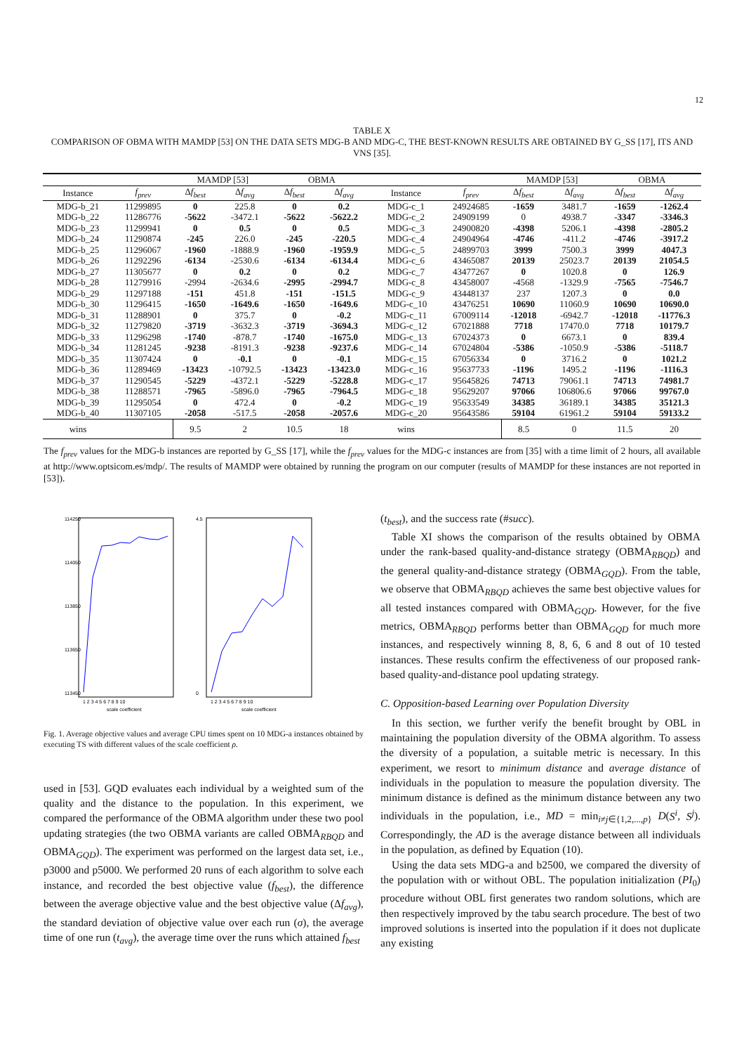12
TABLE X
COMPARISON OF OBMA WITH MAMDP [53] ON THE DATA SETS MDG-B AND MDG-C, THE BEST-KNOWN RESULTS ARE OBTAINED BY G_SS [17], ITS AND VNS [35].
| | | MAMDP [53] | | OBMA | | | | MAMDP [53] | | OBMA | |
| --- | --- | --- | --- | --- | --- | --- | --- | --- | --- | --- | --- |
| Instance | f<sub>prev</sub> | Δ f<sub>best</sub> | Δ f<sub>avg</sub> | Δ f<sub>best</sub> | Δ f<sub>avg</sub> | Instance | f<sub>prev</sub> | Δ f<sub>best</sub> | Δ f<sub>avg</sub> | Δ f<sub>best</sub> | Δ f<sub>avg</sub> |
| MDG-b_21 | 11299895 | 0 | 225.8 | 0 | 0.2 | MDG-c_1 | 24924685 | -1659 | 3481.7 | -1659 | -1262.4 |
| MDG-b_22 | 11286776 | -5622 | -3472.1 | -5622 | -5622.2 | MDG-c_2 | 24909199 | 0 | 4938.7 | -3347 | -3346.3 |
| MDG-b_23 | 11299941 | 0 | 0.5 | 0 | 0.5 | MDG-c_3 | 24900820 | -4398 | 5206.1 | -4398 | -2805.2 |
| MDG-b_24 | 11290874 | -245 | 226.0 | -245 | -220.5 | MDG-c_4 | 24904964 | -4746 | -411.2 | -4746 | -3917.2 |
| MDG-b_25 | 11296067 | -1960 | -1888.9 | -1960 | -1959.9 | MDG-c_5 | 24899703 | 3999 | 7500.3 | 3999 | 4047.3 |
| MDG-b_26 | 11292296 | -6134 | -2530.6 | -6134 | -6134.4 | MDG-c_6 | 43465087 | 20139 | 25023.7 | 20139 | 21054.5 |
| MDG-b_27 | 11305677 | 0 | 0.2 | 0 | 0.2 | MDG-c_7 | 43477267 | 0 | 1020.8 | 0 | 126.9 |
| MDG-b_28 | 11279916 | -2994 | -2634.6 | -2995 | -2994.7 | MDG-c_8 | 43458007 | -4568 | -1329.9 | -7565 | -7546.7 |
| MDG-b_29 | 11297188 | -151 | 451.8 | -151 | -151.5 | MDG-c_9 | 43448137 | 237 | 1207.3 | 0 | 0.0 |
| MDG-b_30 | 11296415 | -1650 | -1649.6 | -1650 | -1649.6 | MDG-c_10 | 43476251 | 10690 | 11060.9 | 10690 | 10690.0 |
| MDG-b_31 | 11288901 | 0 | 375.7 | 0 | -0.2 | MDG-c_11 | 67009114 | -12018 | -6942.7 | -12018 | -11776.3 |
| MDG-b_32 | 11279820 | -3719 | -3632.3 | -3719 | -3694.3 | MDG-c_12 | 67021888 | 7718 | 17470.0 | 7718 | 10179.7 |
| MDG-b_33 | 11296298 | -1740 | -878.7 | -1740 | -1675.0 | MDG-c_13 | 67024373 | 0 | 6673.1 | 0 | 839.4 |
| MDG-b_34 | 11281245 | -9238 | -8191.3 | -9238 | -9237.6 | MDG-c_14 | 67024804 | -5386 | -1050.9 | -5386 | -5118.7 |
| MDG-b_35 | 11307424 | 0 | -0.1 | 0 | -0.1 | MDG-c_15 | 67056334 | 0 | 3716.2 | 0 | 1021.2 |
| MDG-b_36 | 11289469 | -13423 | -10792.5 | -13423 | -13423.0 | MDG-c_16 | 95637733 | -1196 | 1495.2 | -1196 | -1116.3 |
| MDG-b_37 | 11290545 | -5229 | -4372.1 | -5229 | -5228.8 | MDG-c_17 | 95645826 | 74713 | 79061.1 | 74713 | 74981.7 |
| MDG-b_38 | 11288571 | -7965 | -5896.0 | -7965 | -7964.5 | MDG-c_18 | 95629207 | 97066 | 106806.6 | 97066 | 99767.0 |
| MDG-b_39 | 11295054 | 0 | 472.4 | 0 | -0.2 | MDG-c_19 | 95633549 | 34385 | 36189.1 | 34385 | 35121.3 |
| MDG-b_40 | 11307105 | -2058 | -517.5 | -2058 | -2057.6 | MDG-c_20 | 95643586 | 59104 | 61961.2 | 59104 | 59133.2 |
| wins | | 9.5 | 2 | 10.5 | 18 | wins | | 8.5 | 0 | 11.5 | 20 |
The f<sub>prev</sub> values for the MDG-b instances are reported by G_SS [17], while the f<sub>prev</sub> values for the MDG-c instances are from [35] with a time limit of 2 hours, all available at http://www.optsicom.es/mdp/. The results of MAMDP were obtained by running the program on our computer (results of MAMDP for these instances are not reported in [53]).
114250
114050
113850
113650
113450
scale coefficient
1 2 3 4 5 6 7 8 9 10
4.5
0
scale coefficient
1 2 3 4 5 6 7 8 9 10
Fig. 1. Average objective values and average CPU times spent on 10 MDG-a instances obtained by executing TS with different values of the scale coefficient ρ.
used in [53]. GQD evaluates each individual by a weighted sum of the quality and the distance to the population. In this experiment, we compared the performance of the OBMA algorithm under these two pool updating strategies (the two OBMA variants are called OBMA<sub>RBQD</sub> and OBMA<sub>GQD</sub>). The experiment was performed on the largest data set, i.e., p3000 and p5000. We performed 20 runs of each algorithm to solve each instance, and recorded the best objective value (f<sub>best</sub>), the difference between the average objective value and the best objective value (Δf<sub>avg</sub>), the standard deviation of objective value over each run (σ), the average time of one run (t<sub>avg</sub>), the average time over the runs which attained f<sub>best</sub>
(t<sub>best</sub>), and the success rate (#succ).
Table XI shows the comparison of the results obtained by OBMA under the rank-based quality-and-distance strategy (OBMA<sub>RBQD</sub>) and the general quality-and-distance strategy (OBMA<sub>GQD</sub>). From the table, we observe that OBMA<sub>RBQD</sub> achieves the same best objective values for all tested instances compared with OBMA<sub>GQD</sub>. However, for the five metrics, OBMA<sub>RBQD</sub> performs better than OBMA<sub>GQD</sub> for much more instances, and respectively winning 8, 8, 6, 6 and 8 out of 10 tested instances. These results confirm the effectiveness of our proposed rank-based quality-and-distance pool updating strategy.
C. Opposition-based Learning over Population Diversity
In this section, we further verify the benefit brought by OBL in maintaining the population diversity of the OBMA algorithm. To assess the diversity of a population, a suitable metric is necessary. In this experiment, we resort to minimum distance and average distance of individuals in the population to measure the population diversity. The minimum distance is defined as the minimum distance between any two individuals in the population, i.e., MD = min<sub>i≠j∈{1,2,...,p}</sub> D(S<sup>i</sup>, S<sup>j</sup>). Correspondingly, the AD is the average distance between all individuals in the population, as defined by Equation (10).
Using the data sets MDG-a and b2500, we compared the diversity of the population with or without OBL. The population initialization (PI<sub>0</sub>) procedure without OBL first generates two random solutions, which are then respectively improved by the tabu search procedure. The best of two improved solutions is inserted into the population if it does not duplicate any existing